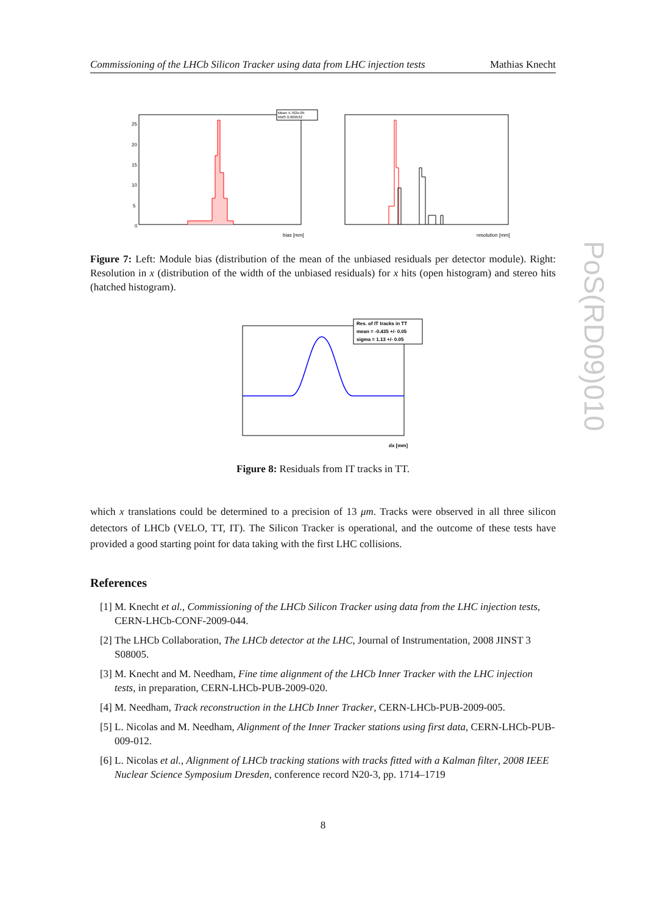Commissioning of the LHCb Silicon Tracker using data from LHC injection tests Mathias Knecht
PoS(RD09)010
Mean 4.762e-05
RMS 0.009532
0
5
10
15
20
25
bias [mm]
resolution [mm]
Figure 7: Left: Module bias (distribution of the mean of the unbiased residuals per detector module). Right: Resolution in x (distribution of the width of the unbiased residuals) for x hits (open histogram) and stereo hits (hatched histogram).
Res. of IT tracks in TT
mean = -0.435 +/- 0.05
sigma = 1.13 +/- 0.05
dx [mm]
Figure 8: Residuals from IT tracks in TT.
which x translations could be determined to a precision of 13 μm. Tracks were observed in all three silicon detectors of LHCb (VELO, TT, IT). The Silicon Tracker is operational, and the outcome of these tests have provided a good starting point for data taking with the first LHC collisions.
References
[1] M. Knecht et al., Commissioning of the LHCb Silicon Tracker using data from the LHC injection tests, CERN-LHCb-CONF-2009-044.
[2] The LHCb Collaboration, The LHCb detector at the LHC, Journal of Instrumentation, 2008 JINST 3 S08005.
[3] M. Knecht and M. Needham, Fine time alignment of the LHCb Inner Tracker with the LHC injection tests, in preparation, CERN-LHCb-PUB-2009-020.
[4] M. Needham, Track reconstruction in the LHCb Inner Tracker, CERN-LHCb-PUB-2009-005.
[5] L. Nicolas and M. Needham, Alignment of the Inner Tracker stations using first data, CERN-LHCb-PUB-009-012.
[6] L. Nicolas et al., Alignment of LHCb tracking stations with tracks fitted with a Kalman filter, 2008 IEEE Nuclear Science Symposium Dresden, conference record N20-3, pp. 1714–1719
8